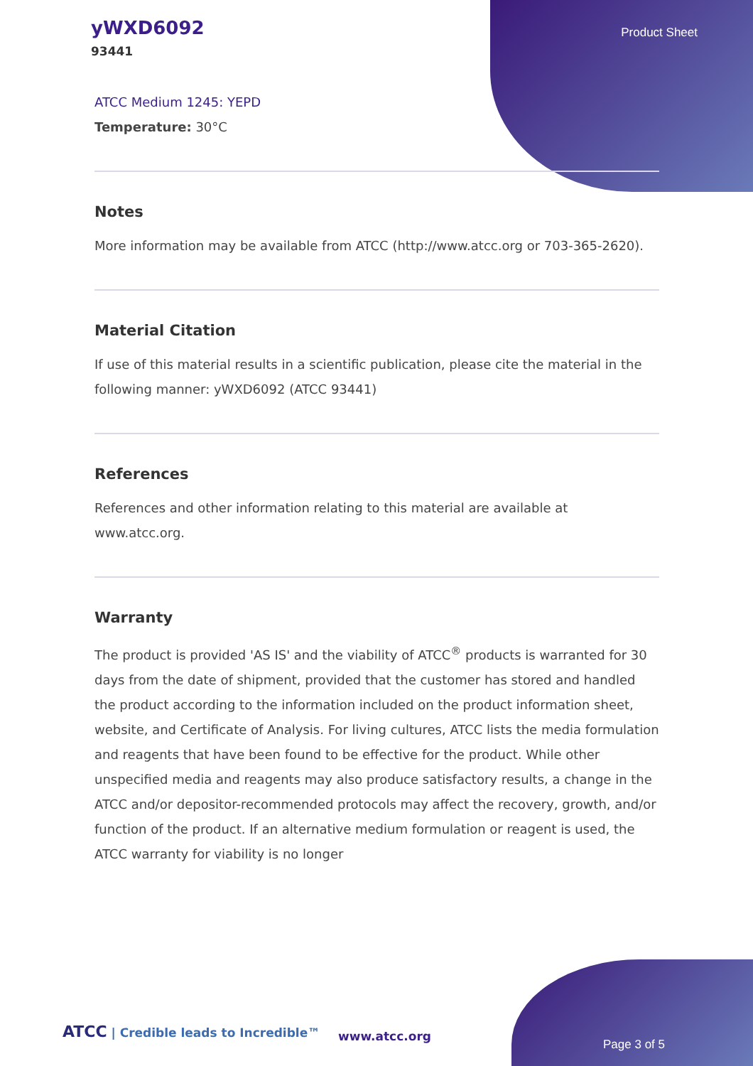yWXD6092
93441
Product Sheet
ATCC Medium 1245: YEPD
Temperature: 30°C
Notes
More information may be available from ATCC (http://www.atcc.org or 703-365-2620).
Material Citation
If use of this material results in a scientific publication, please cite the material in the following manner: yWXD6092 (ATCC 93441)
References
References and other information relating to this material are available at www.atcc.org.
Warranty
The product is provided 'AS IS' and the viability of ATCC<sup>®</sup> products is warranted for 30 days from the date of shipment, provided that the customer has stored and handled the product according to the information included on the product information sheet, website, and Certificate of Analysis. For living cultures, ATCC lists the media formulation and reagents that have been found to be effective for the product. While other unspecified media and reagents may also produce satisfactory results, a change in the ATCC and/or depositor-recommended protocols may affect the recovery, growth, and/or function of the product. If an alternative medium formulation or reagent is used, the ATCC warranty for viability is no longer
ATCC | Credible leads to Incredible™
www.atcc.org
Page 3 of 5